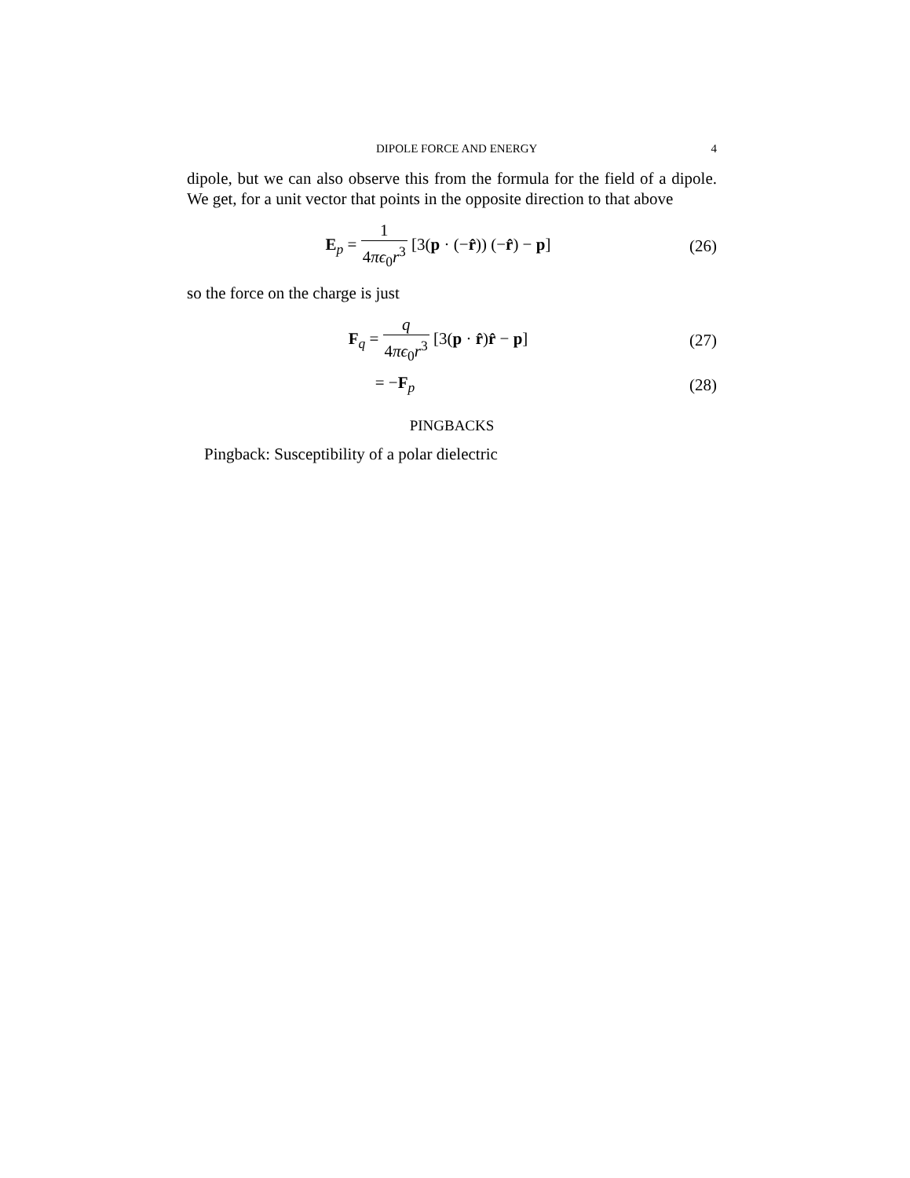DIPOLE FORCE AND ENERGY 4
dipole, but we can also observe this from the formula for the field of a dipole. We get, for a unit vector that points in the opposite direction to that above
E<sub>p</sub> = 1 4πϵ<sub>0</sub>r<sup>3</sup> [3(p · (−r̂)) (−r̂) − p]
(26)
so the force on the charge is just
F<sub>q</sub> = q 4πϵ<sub>0</sub>r<sup>3</sup> [3(p · r̂)r̂ − p]
(27)
= −F<sub>p</sub> (28)
PINGBACKS
Pingback: Susceptibility of a polar dielectric